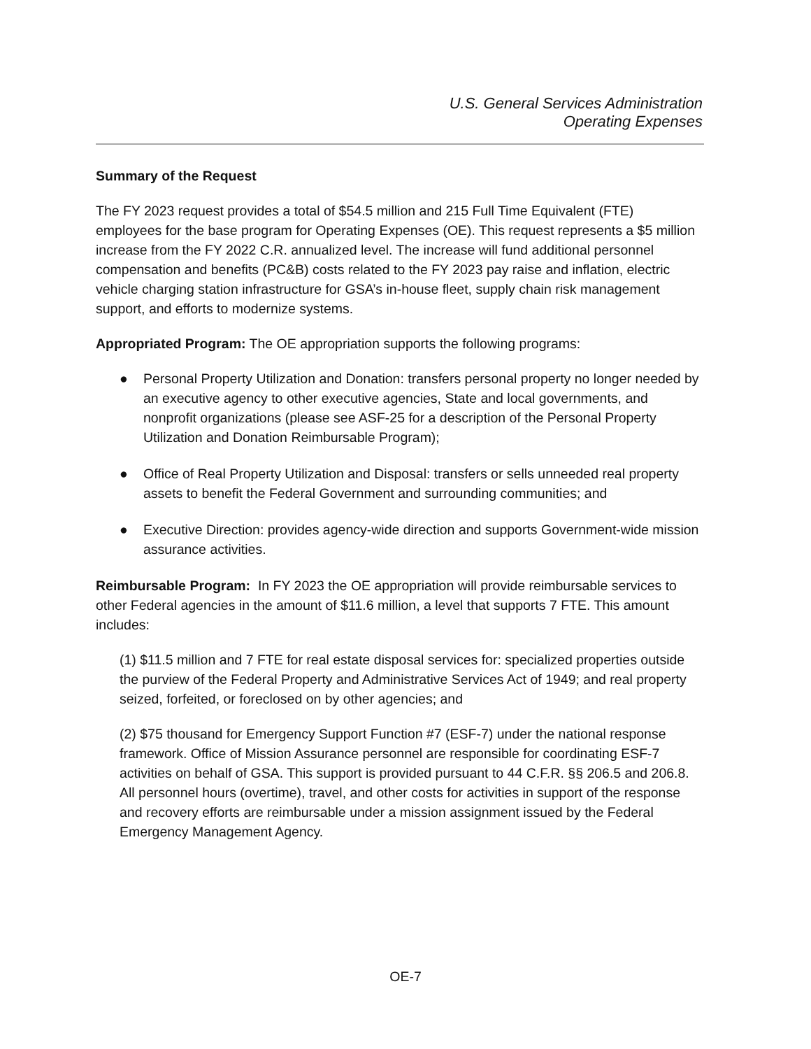U.S. General Services Administration
Operating Expenses
Summary of the Request
The FY 2023 request provides a total of $54.5 million and 215 Full Time Equivalent (FTE) employees for the base program for Operating Expenses (OE). This request represents a $5 million increase from the FY 2022 C.R. annualized level. The increase will fund additional personnel compensation and benefits (PC&B) costs related to the FY 2023 pay raise and inflation, electric vehicle charging station infrastructure for GSA’s in-house fleet, supply chain risk management support, and efforts to modernize systems.
Appropriated Program: The OE appropriation supports the following programs:
● Personal Property Utilization and Donation: transfers personal property no longer needed by an executive agency to other executive agencies, State and local governments, and nonprofit organizations (please see ASF-25 for a description of the Personal Property Utilization and Donation Reimbursable Program);
● Office of Real Property Utilization and Disposal: transfers or sells unneeded real property assets to benefit the Federal Government and surrounding communities; and
● Executive Direction: provides agency-wide direction and supports Government-wide mission assurance activities.
Reimbursable Program: In FY 2023 the OE appropriation will provide reimbursable services to other Federal agencies in the amount of $11.6 million, a level that supports 7 FTE. This amount includes:
(1) $11.5 million and 7 FTE for real estate disposal services for: specialized properties outside the purview of the Federal Property and Administrative Services Act of 1949; and real property seized, forfeited, or foreclosed on by other agencies; and
(2) $75 thousand for Emergency Support Function #7 (ESF-7) under the national response framework. Office of Mission Assurance personnel are responsible for coordinating ESF-7 activities on behalf of GSA. This support is provided pursuant to 44 C.F.R. §§ 206.5 and 206.8. All personnel hours (overtime), travel, and other costs for activities in support of the response and recovery efforts are reimbursable under a mission assignment issued by the Federal Emergency Management Agency.
OE-7